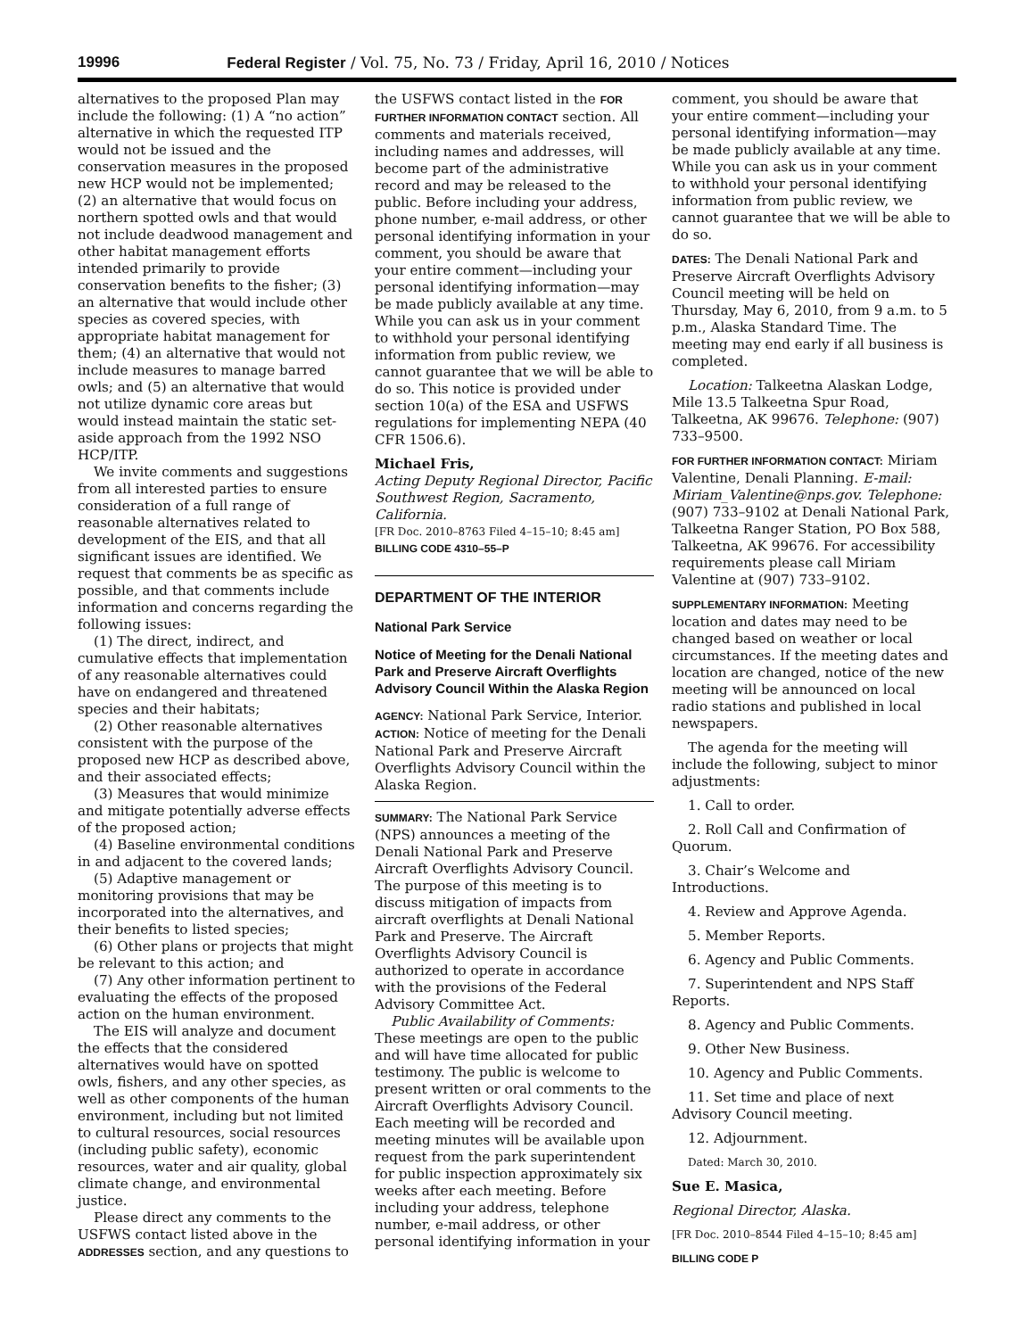19996 Federal Register / Vol. 75, No. 73 / Friday, April 16, 2010 / Notices
alternatives to the proposed Plan may include the following: (1) A “no action” alternative in which the requested ITP would not be issued and the conservation measures in the proposed new HCP would not be implemented; (2) an alternative that would focus on northern spotted owls and that would not include deadwood management and other habitat management efforts intended primarily to provide conservation benefits to the fisher; (3) an alternative that would include other species as covered species, with appropriate habitat management for them; (4) an alternative that would not include measures to manage barred owls; and (5) an alternative that would not utilize dynamic core areas but would instead maintain the static set-aside approach from the 1992 NSO HCP/ITP.
We invite comments and suggestions from all interested parties to ensure consideration of a full range of reasonable alternatives related to development of the EIS, and that all significant issues are identified. We request that comments be as specific as possible, and that comments include information and concerns regarding the following issues:
(1) The direct, indirect, and cumulative effects that implementation of any reasonable alternatives could have on endangered and threatened species and their habitats;
(2) Other reasonable alternatives consistent with the purpose of the proposed new HCP as described above, and their associated effects;
(3) Measures that would minimize and mitigate potentially adverse effects of the proposed action;
(4) Baseline environmental conditions in and adjacent to the covered lands;
(5) Adaptive management or monitoring provisions that may be incorporated into the alternatives, and their benefits to listed species;
(6) Other plans or projects that might be relevant to this action; and
(7) Any other information pertinent to evaluating the effects of the proposed action on the human environment.
The EIS will analyze and document the effects that the considered alternatives would have on spotted owls, fishers, and any other species, as well as other components of the human environment, including but not limited to cultural resources, social resources (including public safety), economic resources, water and air quality, global climate change, and environmental justice.
Please direct any comments to the USFWS contact listed above in the ADDRESSES section, and any questions to
the USFWS contact listed in the FOR FURTHER INFORMATION CONTACT section. All comments and materials received, including names and addresses, will become part of the administrative record and may be released to the public. Before including your address, phone number, e-mail address, or other personal identifying information in your comment, you should be aware that your entire comment—including your personal identifying information—may be made publicly available at any time. While you can ask us in your comment to withhold your personal identifying information from public review, we cannot guarantee that we will be able to do so. This notice is provided under section 10(a) of the ESA and USFWS regulations for implementing NEPA (40 CFR 1506.6).
Michael Fris,
Acting Deputy Regional Director, Pacific Southwest Region, Sacramento, California.
[FR Doc. 2010–8763 Filed 4–15–10; 8:45 am]
BILLING CODE 4310–55–P
DEPARTMENT OF THE INTERIOR
National Park Service
Notice of Meeting for the Denali National Park and Preserve Aircraft Overflights Advisory Council Within the Alaska Region
AGENCY: National Park Service, Interior.
ACTION: Notice of meeting for the Denali National Park and Preserve Aircraft Overflights Advisory Council within the Alaska Region.
SUMMARY: The National Park Service (NPS) announces a meeting of the Denali National Park and Preserve Aircraft Overflights Advisory Council. The purpose of this meeting is to discuss mitigation of impacts from aircraft overflights at Denali National Park and Preserve. The Aircraft Overflights Advisory Council is authorized to operate in accordance with the provisions of the Federal Advisory Committee Act.
Public Availability of Comments: These meetings are open to the public and will have time allocated for public testimony. The public is welcome to present written or oral comments to the Aircraft Overflights Advisory Council. Each meeting will be recorded and meeting minutes will be available upon request from the park superintendent for public inspection approximately six weeks after each meeting. Before including your address, telephone number, e-mail address, or other personal identifying information in your
comment, you should be aware that your entire comment—including your personal identifying information—may be made publicly available at any time. While you can ask us in your comment to withhold your personal identifying information from public review, we cannot guarantee that we will be able to do so.
DATES: The Denali National Park and Preserve Aircraft Overflights Advisory Council meeting will be held on Thursday, May 6, 2010, from 9 a.m. to 5 p.m., Alaska Standard Time. The meeting may end early if all business is completed.
Location: Talkeetna Alaskan Lodge, Mile 13.5 Talkeetna Spur Road, Talkeetna, AK 99676. Telephone: (907) 733–9500.
FOR FURTHER INFORMATION CONTACT: Miriam Valentine, Denali Planning. E-mail: Miriam_Valentine@nps.gov. Telephone: (907) 733–9102 at Denali National Park, Talkeetna Ranger Station, PO Box 588, Talkeetna, AK 99676. For accessibility requirements please call Miriam Valentine at (907) 733–9102.
SUPPLEMENTARY INFORMATION: Meeting location and dates may need to be changed based on weather or local circumstances. If the meeting dates and location are changed, notice of the new meeting will be announced on local radio stations and published in local newspapers.
The agenda for the meeting will include the following, subject to minor adjustments:
1. Call to order.
2. Roll Call and Confirmation of Quorum.
3. Chair’s Welcome and Introductions.
4. Review and Approve Agenda.
5. Member Reports.
6. Agency and Public Comments.
7. Superintendent and NPS Staff Reports.
8. Agency and Public Comments.
9. Other New Business.
10. Agency and Public Comments.
11. Set time and place of next Advisory Council meeting.
12. Adjournment.
Dated: March 30, 2010.
Sue E. Masica,
Regional Director, Alaska.
[FR Doc. 2010–8544 Filed 4–15–10; 8:45 am]
BILLING CODE P